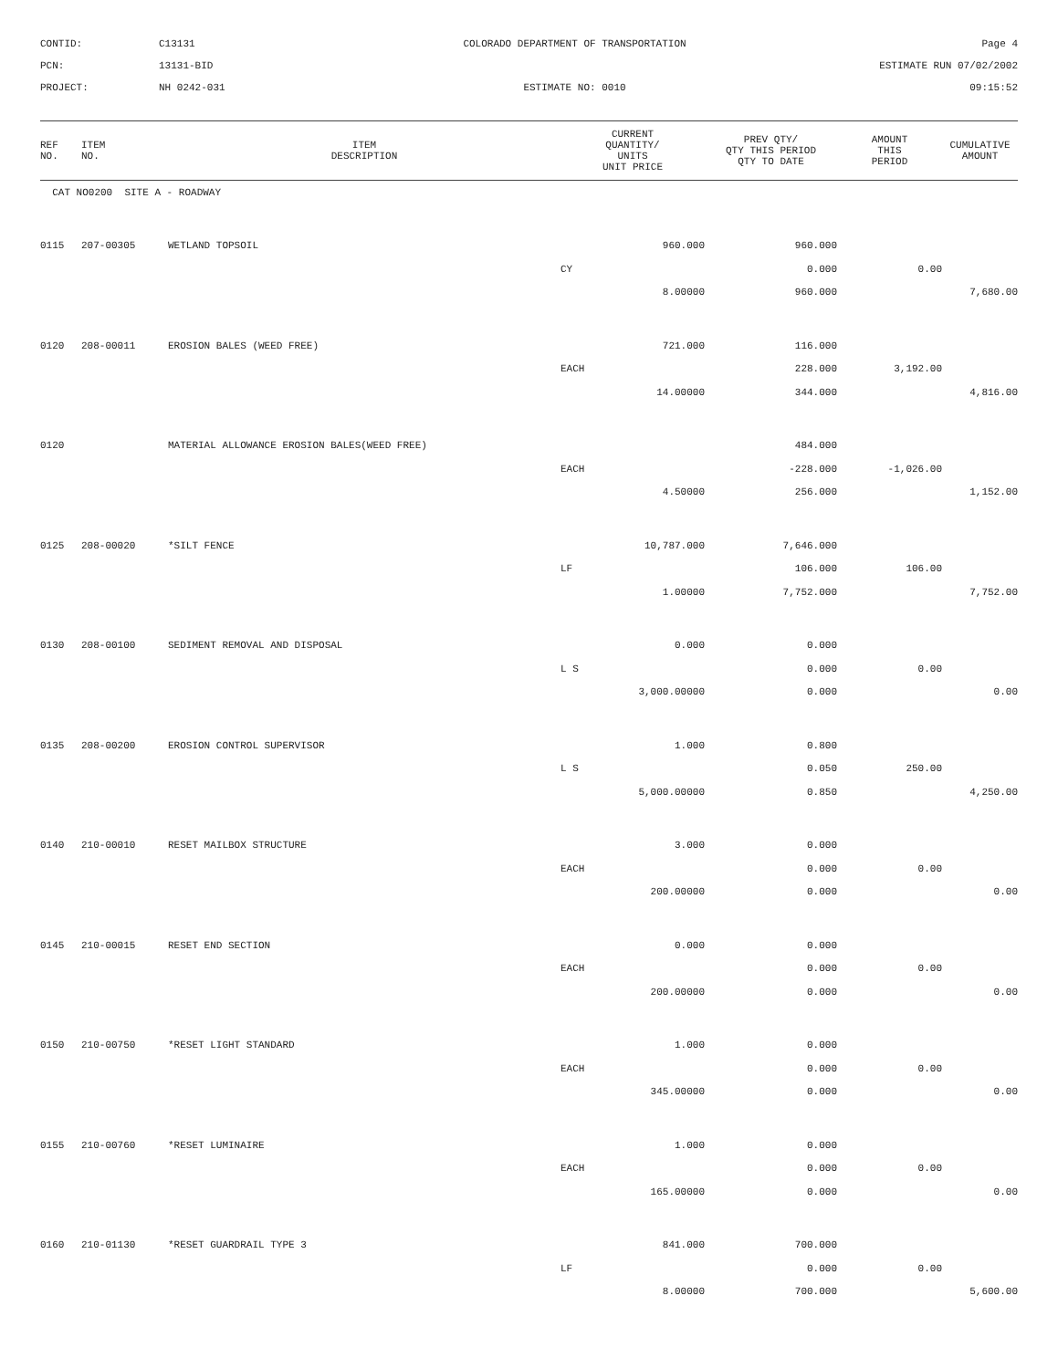CONTID:
C13131
COLORADO DEPARTMENT OF TRANSPORTATION
Page 4
PCN:
13131-BID
ESTIMATE RUN 07/02/2002
PROJECT:
NH 0242-031
ESTIMATE NO: 0010
09:15:52
| REF NO. | ITEM NO. | ITEM DESCRIPTION | CURRENT QUANTITY/ UNITS UNIT PRICE | PREV QTY/ QTY THIS PERIOD QTY TO DATE | AMOUNT THIS PERIOD | CUMULATIVE AMOUNT |
| --- | --- | --- | --- | --- | --- | --- |
| CAT NO0200 SITE A - ROADWAY | | | | | | |
| 0115 | 207-00305 | WETLAND TOPSOIL | 960.000 | 960.000 | | |
| | | | CY | 0.000 | 0.00 | |
| | | | 8.00000 | 960.000 | | 7,680.00 |
| 0120 | 208-00011 | EROSION BALES (WEED FREE) | 721.000 | 116.000 | | |
| | | | EACH | 228.000 | 3,192.00 | |
| | | | 14.00000 | 344.000 | | 4,816.00 |
| 0120 | | MATERIAL ALLOWANCE EROSION BALES(WEED FREE) | | 484.000 | | |
| | | | EACH | -228.000 | -1,026.00 | |
| | | | 4.50000 | 256.000 | | 1,152.00 |
| 0125 | 208-00020 | *SILT FENCE | 10,787.000 | 7,646.000 | | |
| | | | LF | 106.000 | 106.00 | |
| | | | 1.00000 | 7,752.000 | | 7,752.00 |
| 0130 | 208-00100 | SEDIMENT REMOVAL AND DISPOSAL | 0.000 | 0.000 | | |
| | | | L S | 0.000 | 0.00 | |
| | | | 3,000.00000 | 0.000 | | 0.00 |
| 0135 | 208-00200 | EROSION CONTROL SUPERVISOR | 1.000 | 0.800 | | |
| | | | L S | 0.050 | 250.00 | |
| | | | 5,000.00000 | 0.850 | | 4,250.00 |
| 0140 | 210-00010 | RESET MAILBOX STRUCTURE | 3.000 | 0.000 | | |
| | | | EACH | 0.000 | 0.00 | |
| | | | 200.00000 | 0.000 | | 0.00 |
| 0145 | 210-00015 | RESET END SECTION | 0.000 | 0.000 | | |
| | | | EACH | 0.000 | 0.00 | |
| | | | 200.00000 | 0.000 | | 0.00 |
| 0150 | 210-00750 | *RESET LIGHT STANDARD | 1.000 | 0.000 | | |
| | | | EACH | 0.000 | 0.00 | |
| | | | 345.00000 | 0.000 | | 0.00 |
| 0155 | 210-00760 | *RESET LUMINAIRE | 1.000 | 0.000 | | |
| | | | EACH | 0.000 | 0.00 | |
| | | | 165.00000 | 0.000 | | 0.00 |
| 0160 | 210-01130 | *RESET GUARDRAIL TYPE 3 | 841.000 | 700.000 | | |
| | | | LF | 0.000 | 0.00 | |
| | | | 8.00000 | 700.000 | | 5,600.00 |